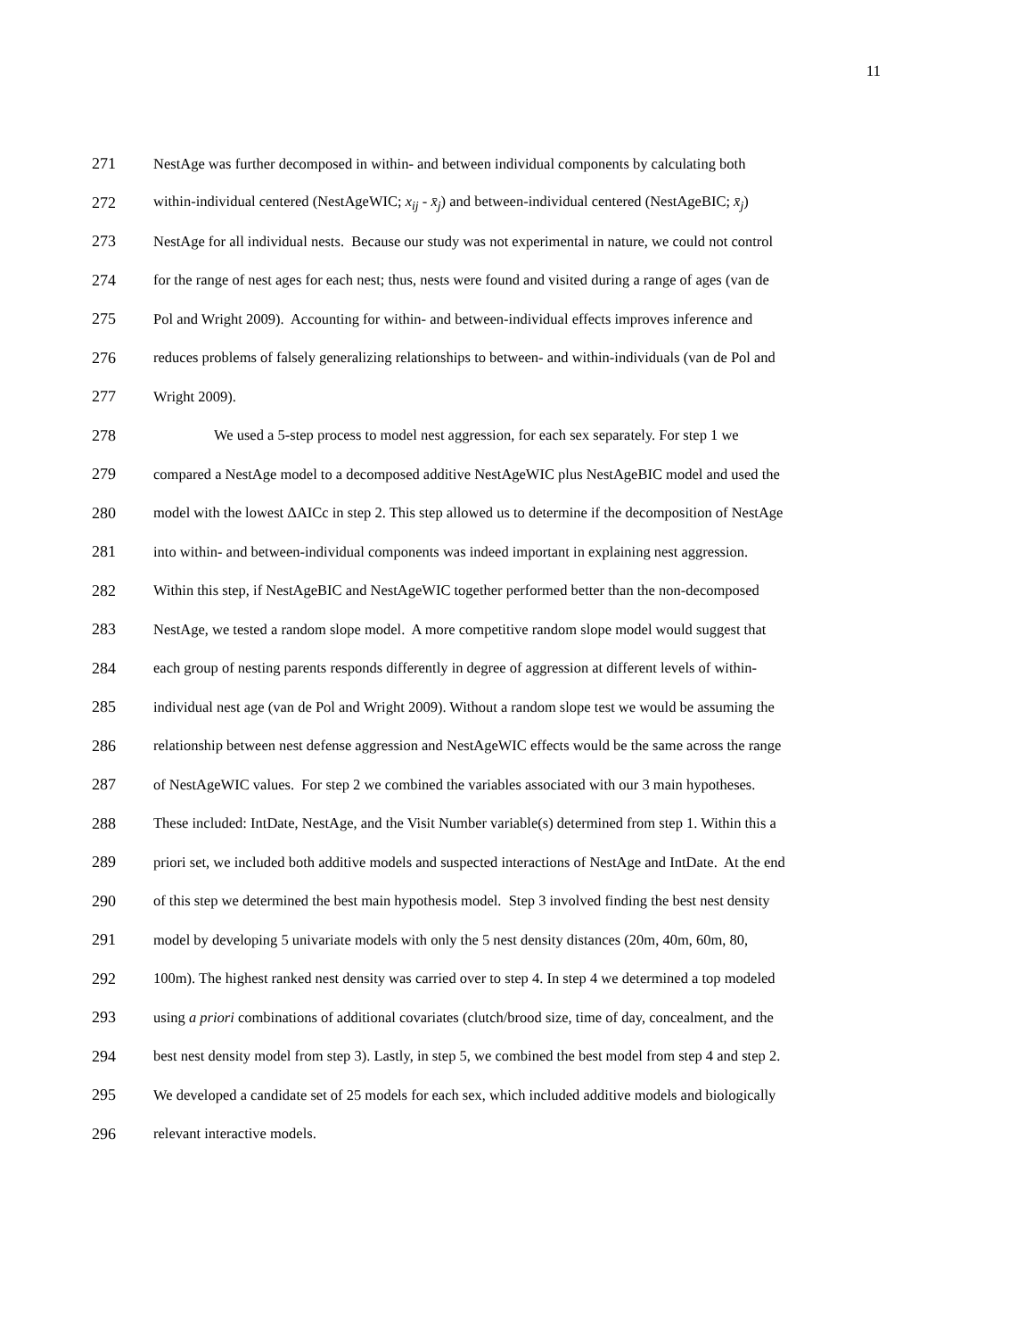11
271 NestAge was further decomposed in within- and between individual components by calculating both
272 within-individual centered (NestAgeWIC; x<sub>ij</sub> - x̄<sub>j</sub>) and between-individual centered (NestAgeBIC; x̄<sub>j</sub>)
273 NestAge for all individual nests. Because our study was not experimental in nature, we could not control
274 for the range of nest ages for each nest; thus, nests were found and visited during a range of ages (van de
275 Pol and Wright 2009). Accounting for within- and between-individual effects improves inference and
276 reduces problems of falsely generalizing relationships to between- and within-individuals (van de Pol and
277 Wright 2009).
278 We used a 5-step process to model nest aggression, for each sex separately. For step 1 we
279 compared a NestAge model to a decomposed additive NestAgeWIC plus NestAgeBIC model and used the
280 model with the lowest ΔAICc in step 2. This step allowed us to determine if the decomposition of NestAge
281 into within- and between-individual components was indeed important in explaining nest aggression.
282 Within this step, if NestAgeBIC and NestAgeWIC together performed better than the non-decomposed
283 NestAge, we tested a random slope model. A more competitive random slope model would suggest that
284 each group of nesting parents responds differently in degree of aggression at different levels of within-
285 individual nest age (van de Pol and Wright 2009). Without a random slope test we would be assuming the
286 relationship between nest defense aggression and NestAgeWIC effects would be the same across the range
287 of NestAgeWIC values. For step 2 we combined the variables associated with our 3 main hypotheses.
288 These included: IntDate, NestAge, and the Visit Number variable(s) determined from step 1. Within this a
289 priori set, we included both additive models and suspected interactions of NestAge and IntDate. At the end
290 of this step we determined the best main hypothesis model. Step 3 involved finding the best nest density
291 model by developing 5 univariate models with only the 5 nest density distances (20m, 40m, 60m, 80,
292 100m). The highest ranked nest density was carried over to step 4. In step 4 we determined a top modeled
293 using a priori combinations of additional covariates (clutch/brood size, time of day, concealment, and the
294 best nest density model from step 3). Lastly, in step 5, we combined the best model from step 4 and step 2.
295 We developed a candidate set of 25 models for each sex, which included additive models and biologically
296 relevant interactive models.